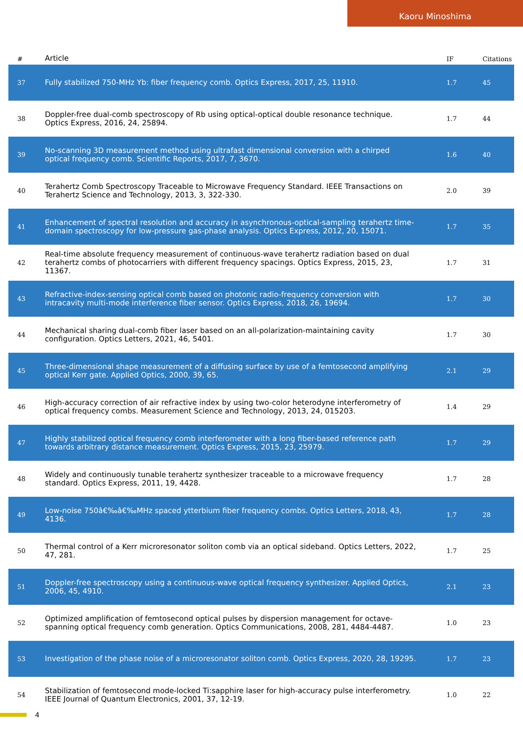Kaoru Minoshima
| # | Article | IF | Citations |
| --- | --- | --- | --- |
| 37 | Fully stabilized 750-MHz Yb: fiber frequency comb. Optics Express, 2017, 25, 11910. | 1.7 | 45 |
| 38 | Doppler-free dual-comb spectroscopy of Rb using optical-optical double resonance technique. Optics Express, 2016, 24, 25894. | 1.7 | 44 |
| 39 | No-scanning 3D measurement method using ultrafast dimensional conversion with a chirped optical frequency comb. Scientific Reports, 2017, 7, 3670. | 1.6 | 40 |
| 40 | Terahertz Comb Spectroscopy Traceable to Microwave Frequency Standard. IEEE Transactions on Terahertz Science and Technology, 2013, 3, 322-330. | 2.0 | 39 |
| 41 | Enhancement of spectral resolution and accuracy in asynchronous-optical-sampling terahertz time-domain spectroscopy for low-pressure gas-phase analysis. Optics Express, 2012, 20, 15071. | 1.7 | 35 |
| 42 | Real-time absolute frequency measurement of continuous-wave terahertz radiation based on dual terahertz combs of photocarriers with different frequency spacings. Optics Express, 2015, 23, 11367. | 1.7 | 31 |
| 43 | Refractive-index-sensing optical comb based on photonic radio-frequency conversion with intracavity multi-mode interference fiber sensor. Optics Express, 2018, 26, 19694. | 1.7 | 30 |
| 44 | Mechanical sharing dual-comb fiber laser based on an all-polarization-maintaining cavity configuration. Optics Letters, 2021, 46, 5401. | 1.7 | 30 |
| 45 | Three-dimensional shape measurement of a diffusing surface by use of a femtosecond amplifying optical Kerr gate. Applied Optics, 2000, 39, 65. | 2.1 | 29 |
| 46 | High-accuracy correction of air refractive index by using two-color heterodyne interferometry of optical frequency combs. Measurement Science and Technology, 2013, 24, 015203. | 1.4 | 29 |
| 47 | Highly stabilized optical frequency comb interferometer with a long fiber-based reference path towards arbitrary distance measurement. Optics Express, 2015, 23, 25979. | 1.7 | 29 |
| 48 | Widely and continuously tunable terahertz synthesizer traceable to a microwave frequency standard. Optics Express, 2011, 19, 4428. | 1.7 | 28 |
| 49 | Low-noise 750â€‰â€‰MHz spaced ytterbium fiber frequency combs. Optics Letters, 2018, 43, 4136. | 1.7 | 28 |
| 50 | Thermal control of a Kerr microresonator soliton comb via an optical sideband. Optics Letters, 2022, 47, 281. | 1.7 | 25 |
| 51 | Doppler-free spectroscopy using a continuous-wave optical frequency synthesizer. Applied Optics, 2006, 45, 4910. | 2.1 | 23 |
| 52 | Optimized amplification of femtosecond optical pulses by dispersion management for octave-spanning optical frequency comb generation. Optics Communications, 2008, 281, 4484-4487. | 1.0 | 23 |
| 53 | Investigation of the phase noise of a microresonator soliton comb. Optics Express, 2020, 28, 19295. | 1.7 | 23 |
| 54 | Stabilization of femtosecond mode-locked Ti:sapphire laser for high-accuracy pulse interferometry. IEEE Journal of Quantum Electronics, 2001, 37, 12-19. | 1.0 | 22 |
4